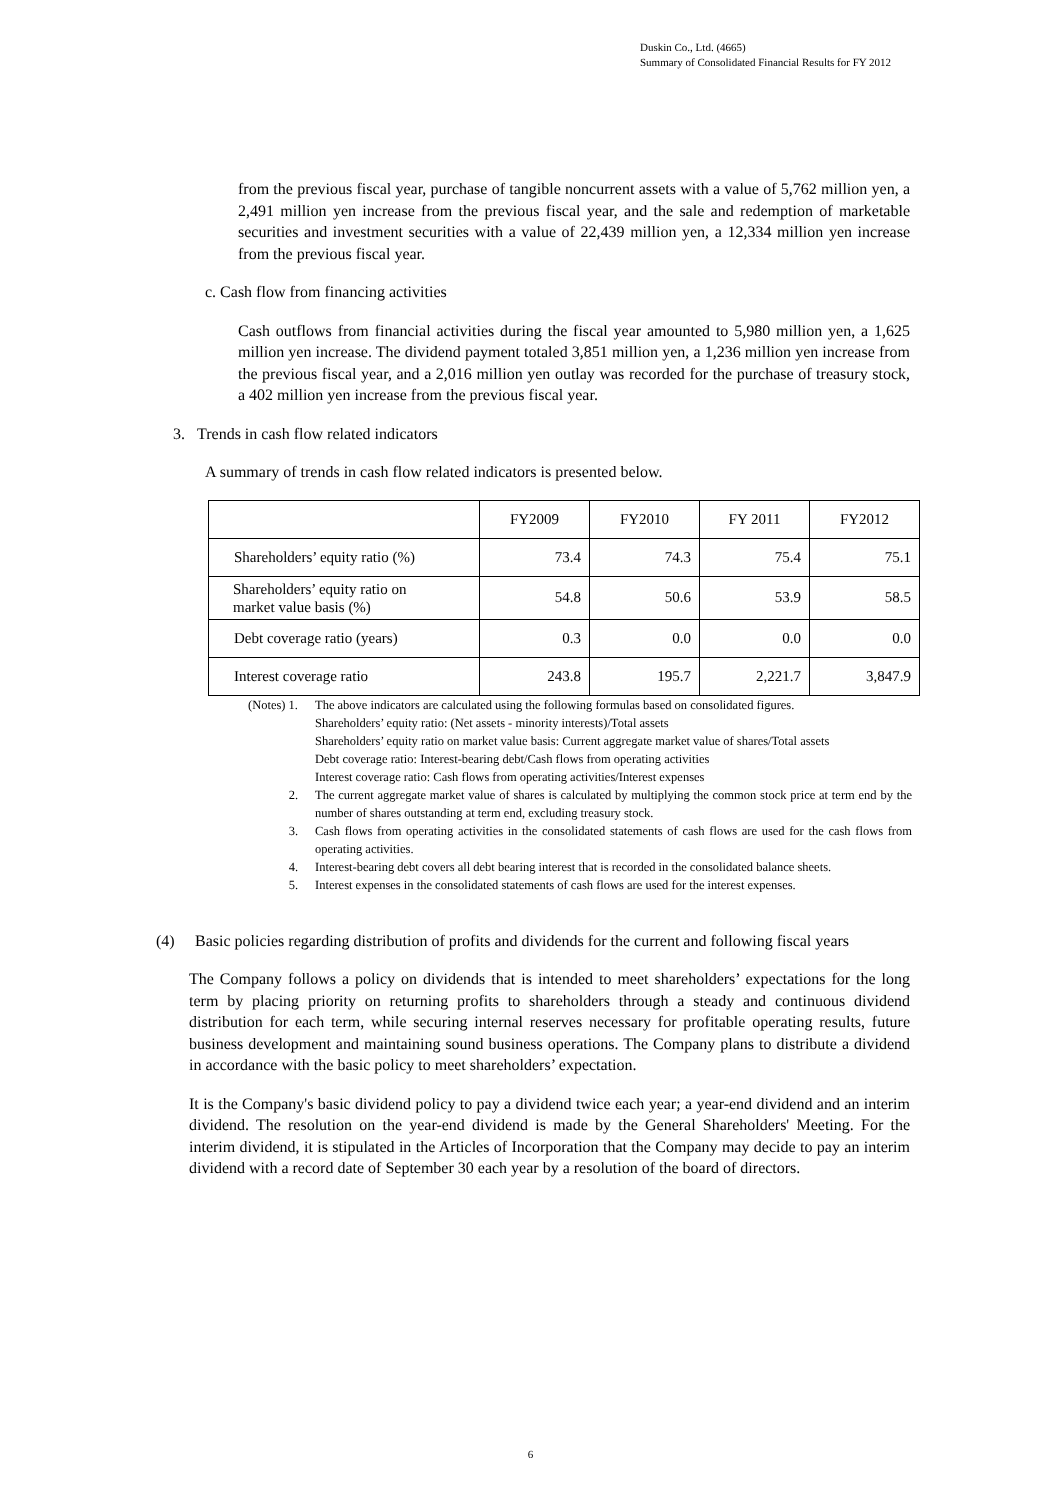Duskin Co., Ltd. (4665)
Summary of Consolidated Financial Results for FY 2012
from the previous fiscal year, purchase of tangible noncurrent assets with a value of 5,762 million yen, a 2,491 million yen increase from the previous fiscal year, and the sale and redemption of marketable securities and investment securities with a value of 22,439 million yen, a 12,334 million yen increase from the previous fiscal year.
c. Cash flow from financing activities
Cash outflows from financial activities during the fiscal year amounted to 5,980 million yen, a 1,625 million yen increase. The dividend payment totaled 3,851 million yen, a 1,236 million yen increase from the previous fiscal year, and a 2,016 million yen outlay was recorded for the purchase of treasury stock, a 402 million yen increase from the previous fiscal year.
3. Trends in cash flow related indicators
A summary of trends in cash flow related indicators is presented below.
| | FY2009 | FY2010 | FY 2011 | FY2012 |
| --- | --- | --- | --- | --- |
| Shareholders’ equity ratio (%) | 73.4 | 74.3 | 75.4 | 75.1 |
| Shareholders’ equity ratio on market value basis (%) | 54.8 | 50.6 | 53.9 | 58.5 |
| Debt coverage ratio (years) | 0.3 | 0.0 | 0.0 | 0.0 |
| Interest coverage ratio | 243.8 | 195.7 | 2,221.7 | 3,847.9 |
(Notes) 1. The above indicators are calculated using the following formulas based on consolidated figures.
Shareholders’ equity ratio: (Net assets - minority interests)/Total assets
Shareholders’ equity ratio on market value basis: Current aggregate market value of shares/Total assets
Debt coverage ratio: Interest-bearing debt/Cash flows from operating activities
Interest coverage ratio: Cash flows from operating activities/Interest expenses
2. The current aggregate market value of shares is calculated by multiplying the common stock price at term end by the number of shares outstanding at term end, excluding treasury stock.
3. Cash flows from operating activities in the consolidated statements of cash flows are used for the cash flows from operating activities.
4. Interest-bearing debt covers all debt bearing interest that is recorded in the consolidated balance sheets.
5. Interest expenses in the consolidated statements of cash flows are used for the interest expenses.
(4) Basic policies regarding distribution of profits and dividends for the current and following fiscal years
The Company follows a policy on dividends that is intended to meet shareholders’ expectations for the long term by placing priority on returning profits to shareholders through a steady and continuous dividend distribution for each term, while securing internal reserves necessary for profitable operating results, future business development and maintaining sound business operations. The Company plans to distribute a dividend in accordance with the basic policy to meet shareholders’ expectation.
It is the Company's basic dividend policy to pay a dividend twice each year; a year-end dividend and an interim dividend. The resolution on the year-end dividend is made by the General Shareholders' Meeting. For the interim dividend, it is stipulated in the Articles of Incorporation that the Company may decide to pay an interim dividend with a record date of September 30 each year by a resolution of the board of directors.
6